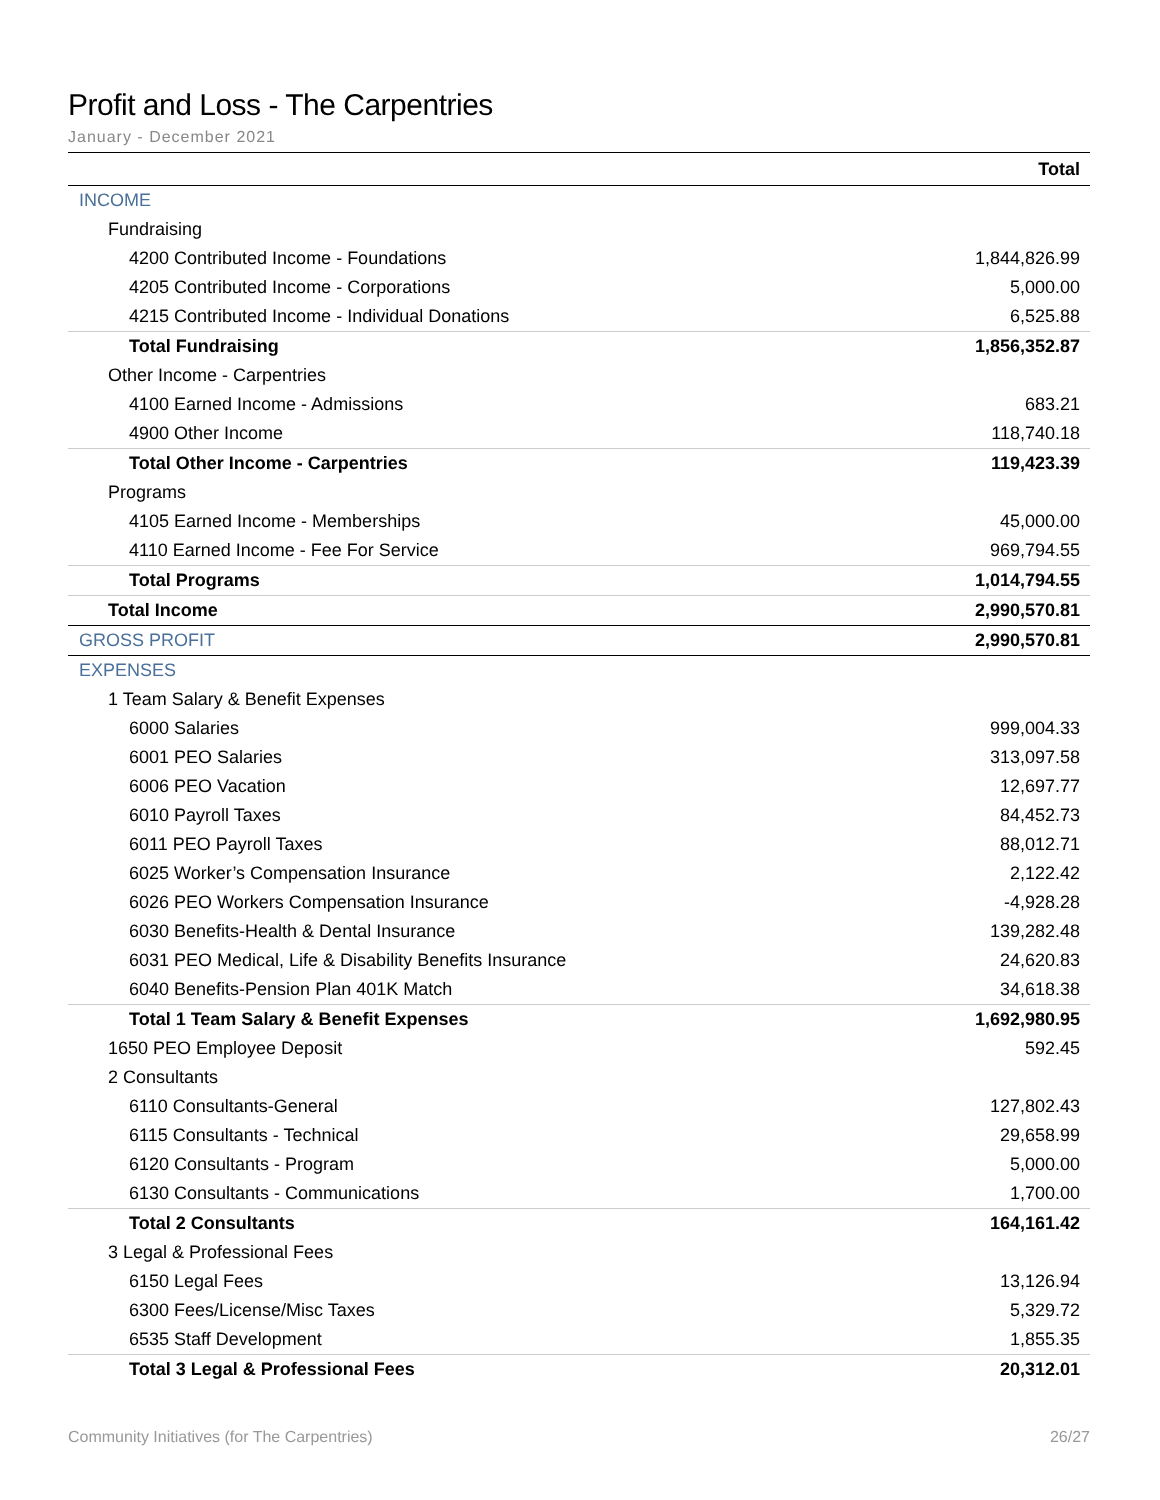Profit and Loss - The Carpentries
January - December 2021
| | Total |
| --- | --- |
| INCOME | |
| Fundraising | |
| 4200 Contributed Income - Foundations | 1,844,826.99 |
| 4205 Contributed Income - Corporations | 5,000.00 |
| 4215 Contributed Income - Individual Donations | 6,525.88 |
| Total Fundraising | 1,856,352.87 |
| Other Income - Carpentries | |
| 4100 Earned Income - Admissions | 683.21 |
| 4900 Other Income | 118,740.18 |
| Total Other Income - Carpentries | 119,423.39 |
| Programs | |
| 4105 Earned Income - Memberships | 45,000.00 |
| 4110 Earned Income - Fee For Service | 969,794.55 |
| Total Programs | 1,014,794.55 |
| Total Income | 2,990,570.81 |
| GROSS PROFIT | 2,990,570.81 |
| EXPENSES | |
| 1 Team Salary & Benefit Expenses | |
| 6000 Salaries | 999,004.33 |
| 6001 PEO Salaries | 313,097.58 |
| 6006 PEO Vacation | 12,697.77 |
| 6010 Payroll Taxes | 84,452.73 |
| 6011 PEO Payroll Taxes | 88,012.71 |
| 6025 Worker’s Compensation Insurance | 2,122.42 |
| 6026 PEO Workers Compensation Insurance | -4,928.28 |
| 6030 Benefits-Health & Dental Insurance | 139,282.48 |
| 6031 PEO Medical, Life & Disability Benefits Insurance | 24,620.83 |
| 6040 Benefits-Pension Plan 401K Match | 34,618.38 |
| Total 1 Team Salary & Benefit Expenses | 1,692,980.95 |
| 1650 PEO Employee Deposit | 592.45 |
| 2 Consultants | |
| 6110 Consultants-General | 127,802.43 |
| 6115 Consultants - Technical | 29,658.99 |
| 6120 Consultants - Program | 5,000.00 |
| 6130 Consultants - Communications | 1,700.00 |
| Total 2 Consultants | 164,161.42 |
| 3 Legal & Professional Fees | |
| 6150 Legal Fees | 13,126.94 |
| 6300 Fees/License/Misc Taxes | 5,329.72 |
| 6535 Staff Development | 1,855.35 |
| Total 3 Legal & Professional Fees | 20,312.01 |
Community Initiatives (for The Carpentries) 26/27